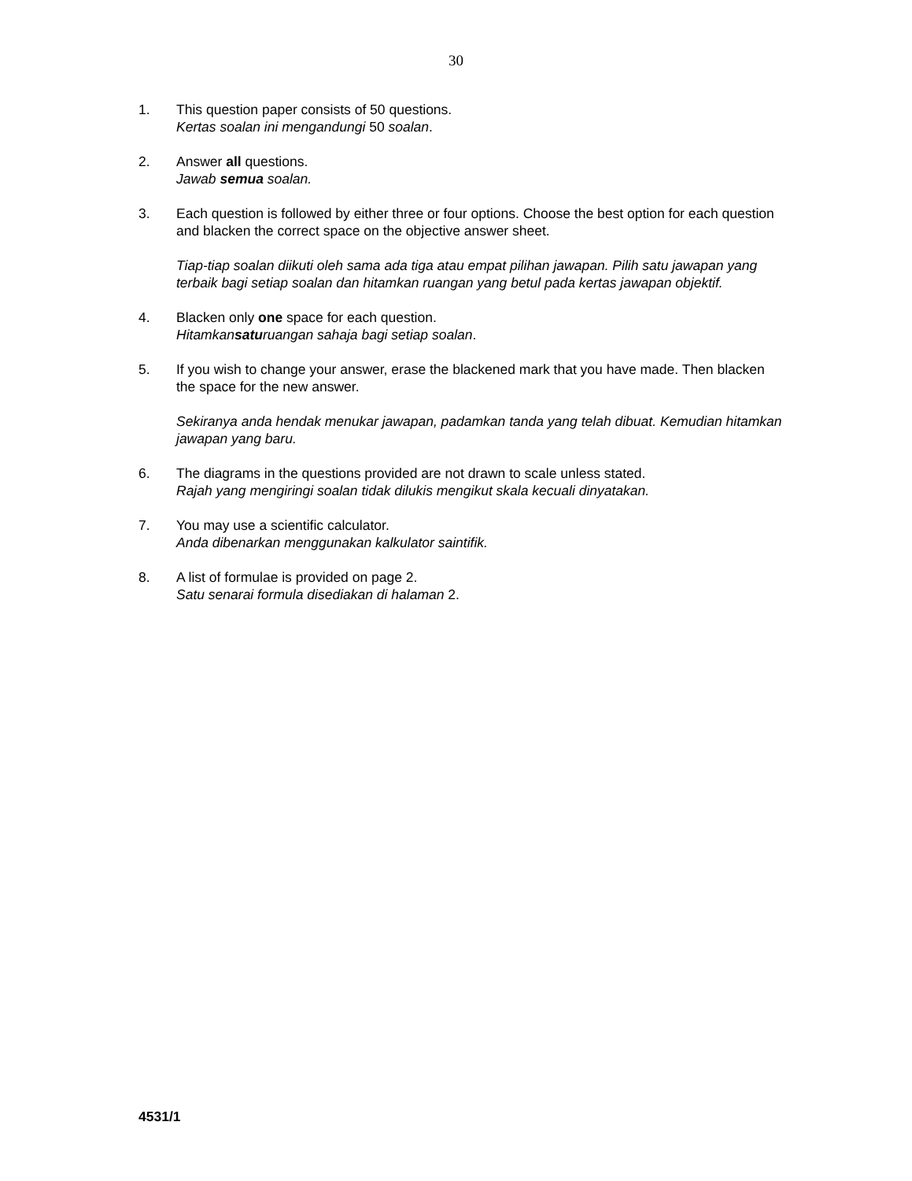30
1. This question paper consists of 50 questions.
Kertas soalan ini mengandungi 50 soalan.
2. Answer all questions.
Jawab semua soalan.
3. Each question is followed by either three or four options. Choose the best option for each question and blacken the correct space on the objective answer sheet.
Tiap-tiap soalan diikuti oleh sama ada tiga atau empat pilihan jawapan. Pilih satu jawapan yang terbaik bagi setiap soalan dan hitamkan ruangan yang betul pada kertas jawapan objektif.
4. Blacken only one space for each question.
Hitamkansaturuangan sahaja bagi setiap soalan.
5. If you wish to change your answer, erase the blackened mark that you have made. Then blacken the space for the new answer.
Sekiranya anda hendak menukar jawapan, padamkan tanda yang telah dibuat. Kemudian hitamkan jawapan yang baru.
6. The diagrams in the questions provided are not drawn to scale unless stated.
Rajah yang mengiringi soalan tidak dilukis mengikut skala kecuali dinyatakan.
7. You may use a scientific calculator.
Anda dibenarkan menggunakan kalkulator saintifik.
8. A list of formulae is provided on page 2.
Satu senarai formula disediakan di halaman 2.
4531/1